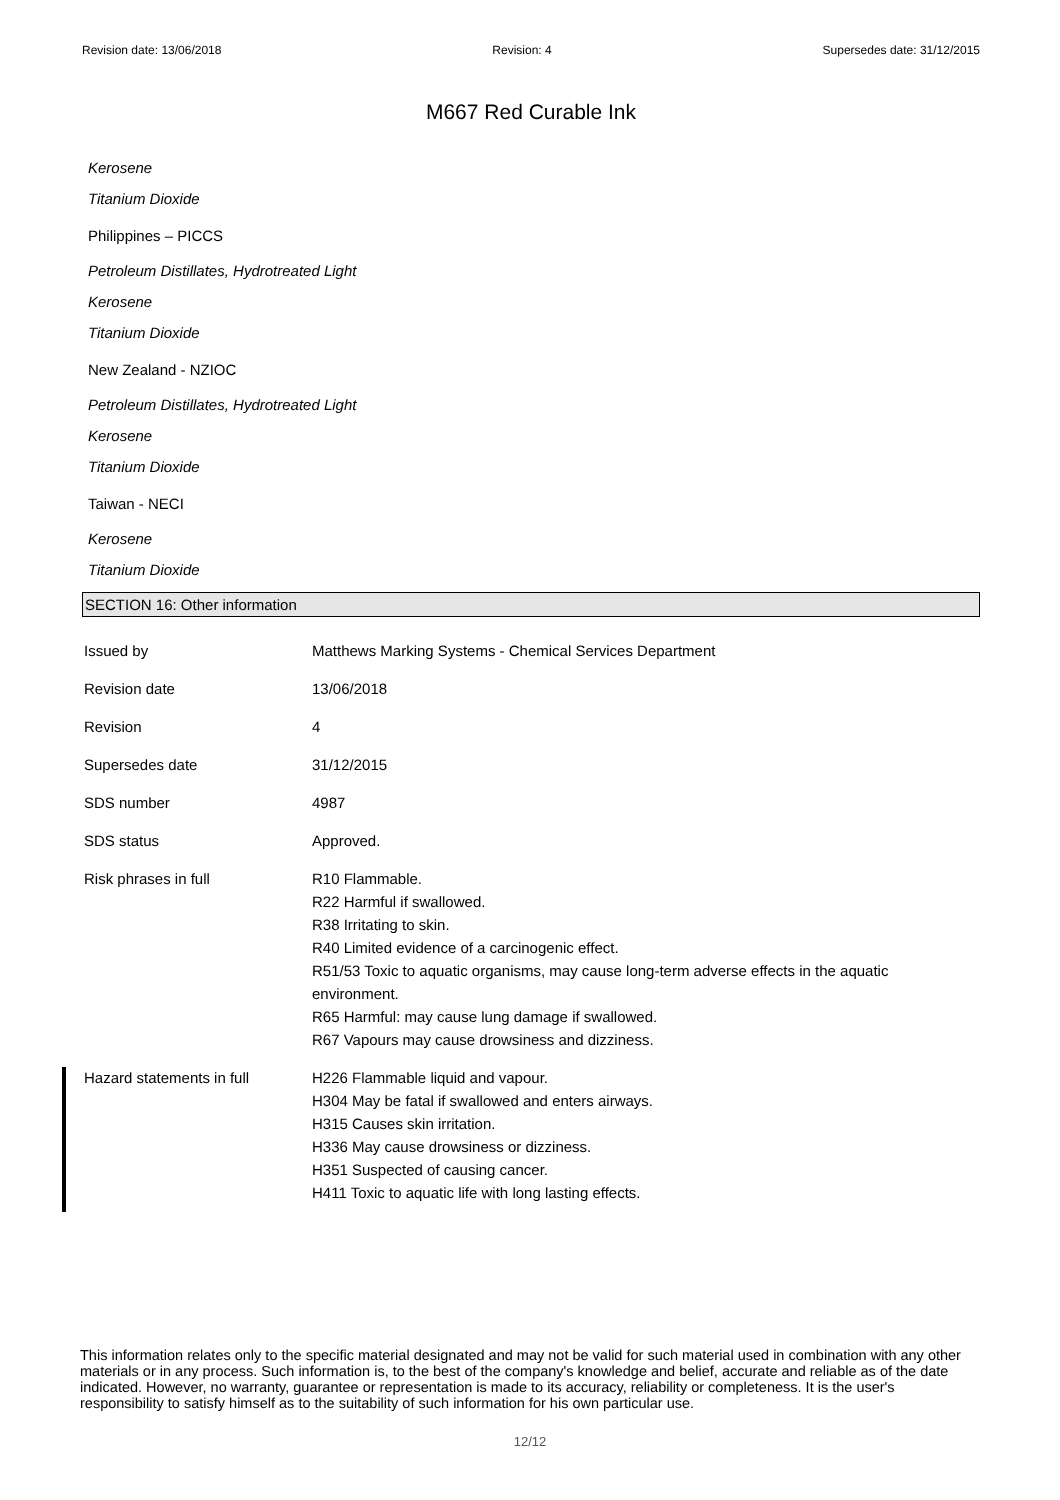Revision date: 13/06/2018 Revision: 4 Supersedes date: 31/12/2015
M667 Red Curable Ink
Kerosene
Titanium Dioxide
Philippines – PICCS
Petroleum Distillates, Hydrotreated Light
Kerosene
Titanium Dioxide
New Zealand - NZIOC
Petroleum Distillates, Hydrotreated Light
Kerosene
Titanium Dioxide
Taiwan - NECI
Kerosene
Titanium Dioxide
SECTION 16: Other information
| Issued by | Matthews Marking Systems - Chemical Services Department |
| Revision date | 13/06/2018 |
| Revision | 4 |
| Supersedes date | 31/12/2015 |
| SDS number | 4987 |
| SDS status | Approved. |
| Risk phrases in full | R10 Flammable. R22 Harmful if swallowed. R38 Irritating to skin. R40 Limited evidence of a carcinogenic effect. R51/53 Toxic to aquatic organisms, may cause long-term adverse effects in the aquatic environment. R65 Harmful: may cause lung damage if swallowed. R67 Vapours may cause drowsiness and dizziness. |
| Hazard statements in full | H226 Flammable liquid and vapour. H304 May be fatal if swallowed and enters airways. H315 Causes skin irritation. H336 May cause drowsiness or dizziness. H351 Suspected of causing cancer. H411 Toxic to aquatic life with long lasting effects. |
This information relates only to the specific material designated and may not be valid for such material used in combination with any other materials or in any process. Such information is, to the best of the company's knowledge and belief, accurate and reliable as of the date indicated. However, no warranty, guarantee or representation is made to its accuracy, reliability or completeness. It is the user's responsibility to satisfy himself as to the suitability of such information for his own particular use.
12/12